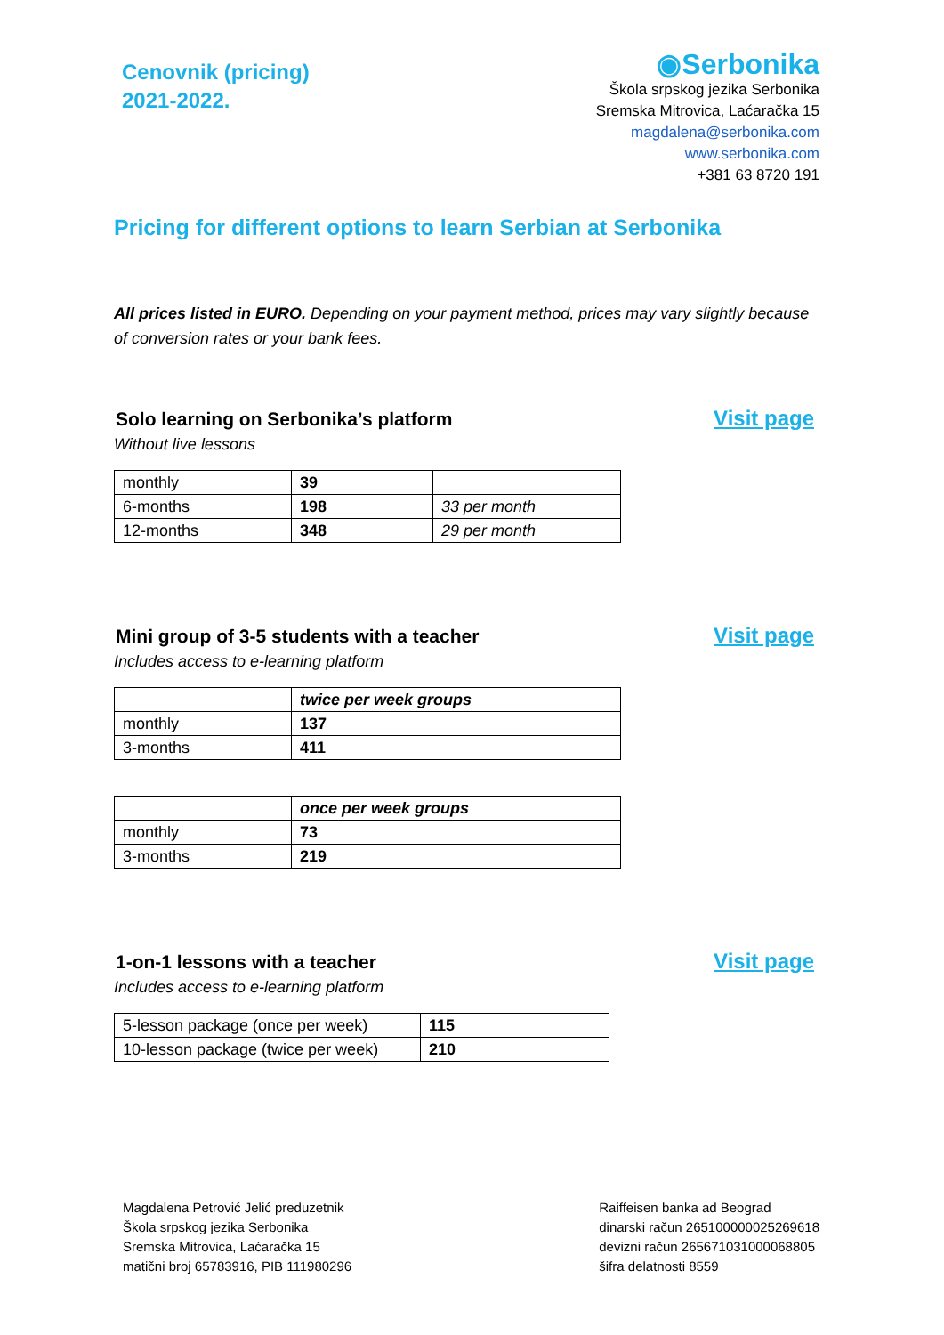Cenovnik (pricing)
2021-2022.
◉Serbonika
Škola srpskog jezika Serbonika
Sremska Mitrovica, Laćaračka 15
magdalena@serbonika.com
www.serbonika.com
+381 63 8720 191
Pricing for different options to learn Serbian at Serbonika
All prices listed in EURO. Depending on your payment method, prices may vary slightly because of conversion rates or your bank fees.
Solo learning on Serbonika’s platform
Visit page
Without live lessons
| monthly | 39 | |
| 6-months | 198 | 33 per month |
| 12-months | 348 | 29 per month |
Mini group of 3-5 students with a teacher
Visit page
Includes access to e-learning platform
| | twice per week groups |
| monthly | 137 |
| 3-months | 411 |
| | once per week groups |
| monthly | 73 |
| 3-months | 219 |
1-on-1 lessons with a teacher Visit page
Includes access to e-learning platform
| 5-lesson package (once per week) | 115 |
| 10-lesson package (twice per week) | 210 |
Magdalena Petrović Jelić preduzetnik
Škola srpskog jezika Serbonika
Sremska Mitrovica, Laćaračka 15
matični broj 65783916, PIB 111980296
Raiffeisen banka ad Beograd
dinarski račun 265100000025269618
devizni račun 265671031000068805
šifra delatnosti 8559